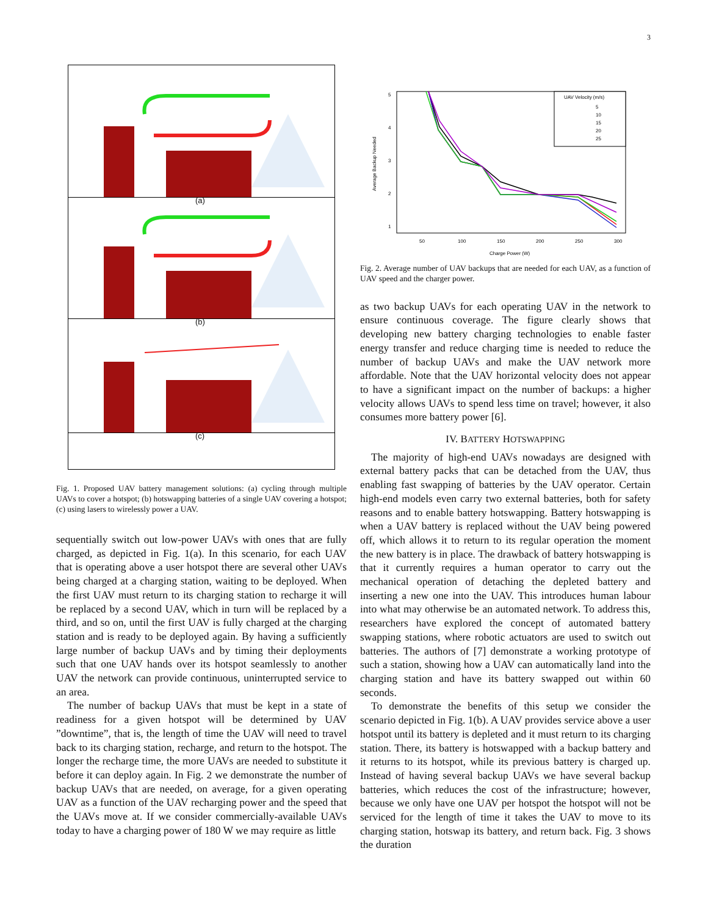3
(a)
(b)
(c)
Fig. 1. Proposed UAV battery management solutions: (a) cycling through multiple UAVs to cover a hotspot; (b) hotswapping batteries of a single UAV covering a hotspot; (c) using lasers to wirelessly power a UAV.
sequentially switch out low-power UAVs with ones that are fully charged, as depicted in Fig. 1(a). In this scenario, for each UAV that is operating above a user hotspot there are several other UAVs being charged at a charging station, waiting to be deployed. When the first UAV must return to its charging station to recharge it will be replaced by a second UAV, which in turn will be replaced by a third, and so on, until the first UAV is fully charged at the charging station and is ready to be deployed again. By having a sufficiently large number of backup UAVs and by timing their deployments such that one UAV hands over its hotspot seamlessly to another UAV the network can provide continuous, uninterrupted service to an area.
The number of backup UAVs that must be kept in a state of readiness for a given hotspot will be determined by UAV ”downtime”, that is, the length of time the UAV will need to travel back to its charging station, recharge, and return to the hotspot. The longer the recharge time, the more UAVs are needed to substitute it before it can deploy again. In Fig. 2 we demonstrate the number of backup UAVs that are needed, on average, for a given operating UAV as a function of the UAV recharging power and the speed that the UAVs move at. If we consider commercially-available UAVs today to have a charging power of 180 W we may require as little
Average Backup Needed
5
4
3
2
1
50
100
150
200
250
300
Charge Power (W)
UAV Velocity (m/s)
5
10
15
20
25
Fig. 2. Average number of UAV backups that are needed for each UAV, as a function of UAV speed and the charger power.
as two backup UAVs for each operating UAV in the network to ensure continuous coverage. The figure clearly shows that developing new battery charging technologies to enable faster energy transfer and reduce charging time is needed to reduce the number of backup UAVs and make the UAV network more affordable. Note that the UAV horizontal velocity does not appear to have a significant impact on the number of backups: a higher velocity allows UAVs to spend less time on travel; however, it also consumes more battery power [6].
IV. BATTERY HOTSWAPPING
The majority of high-end UAVs nowadays are designed with external battery packs that can be detached from the UAV, thus enabling fast swapping of batteries by the UAV operator. Certain high-end models even carry two external batteries, both for safety reasons and to enable battery hotswapping. Battery hotswapping is when a UAV battery is replaced without the UAV being powered off, which allows it to return to its regular operation the moment the new battery is in place. The drawback of battery hotswapping is that it currently requires a human operator to carry out the mechanical operation of detaching the depleted battery and inserting a new one into the UAV. This introduces human labour into what may otherwise be an automated network. To address this, researchers have explored the concept of automated battery swapping stations, where robotic actuators are used to switch out batteries. The authors of [7] demonstrate a working prototype of such a station, showing how a UAV can automatically land into the charging station and have its battery swapped out within 60 seconds.
To demonstrate the benefits of this setup we consider the scenario depicted in Fig. 1(b). A UAV provides service above a user hotspot until its battery is depleted and it must return to its charging station. There, its battery is hotswapped with a backup battery and it returns to its hotspot, while its previous battery is charged up. Instead of having several backup UAVs we have several backup batteries, which reduces the cost of the infrastructure; however, because we only have one UAV per hotspot the hotspot will not be serviced for the length of time it takes the UAV to move to its charging station, hotswap its battery, and return back. Fig. 3 shows the duration